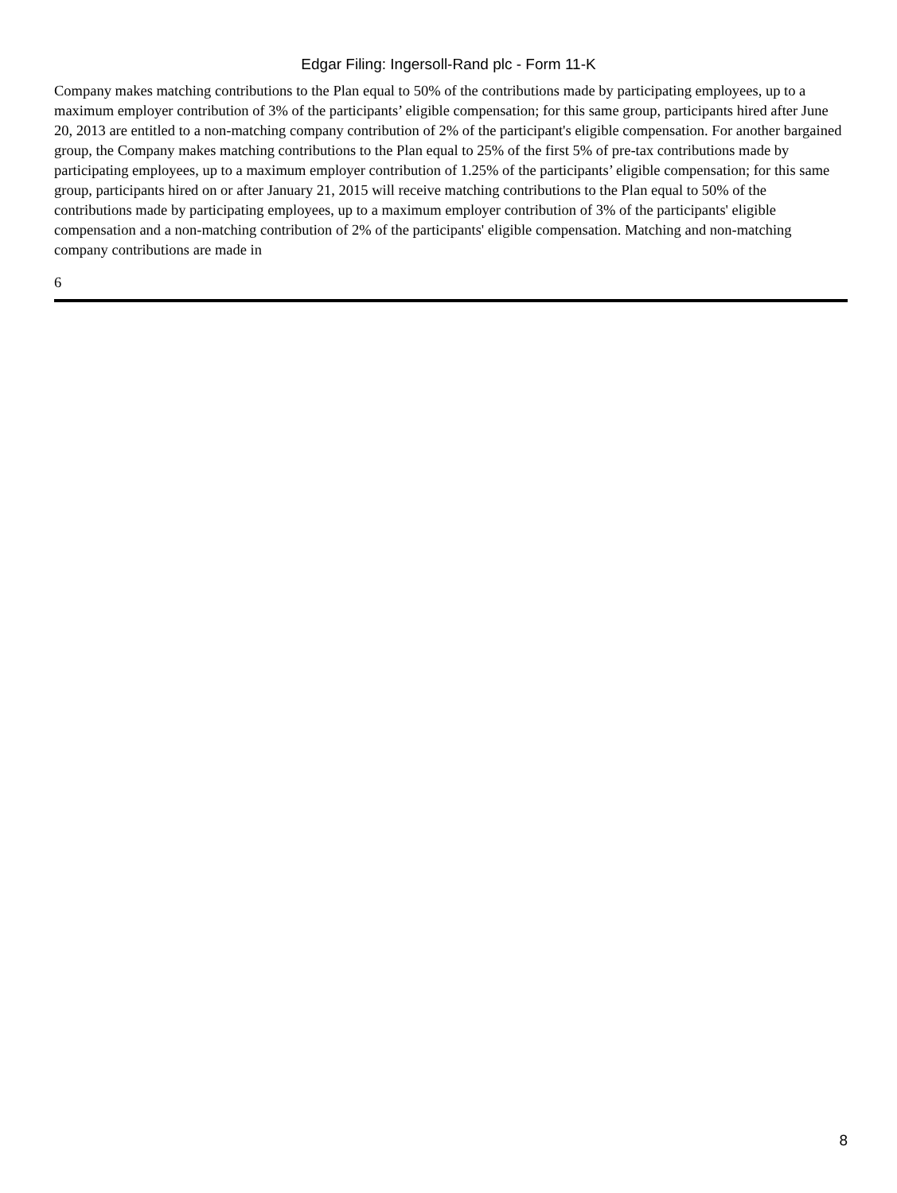Edgar Filing: Ingersoll-Rand plc - Form 11-K
Company makes matching contributions to the Plan equal to 50% of the contributions made by participating employees, up to a maximum employer contribution of 3% of the participants’ eligible compensation; for this same group, participants hired after June 20, 2013 are entitled to a non-matching company contribution of 2% of the participant's eligible compensation. For another bargained group, the Company makes matching contributions to the Plan equal to 25% of the first 5% of pre-tax contributions made by participating employees, up to a maximum employer contribution of 1.25% of the participants’ eligible compensation; for this same group, participants hired on or after January 21, 2015 will receive matching contributions to the Plan equal to 50% of the contributions made by participating employees, up to a maximum employer contribution of 3% of the participants' eligible compensation and a non-matching contribution of 2% of the participants' eligible compensation. Matching and non-matching company contributions are made in
6
8